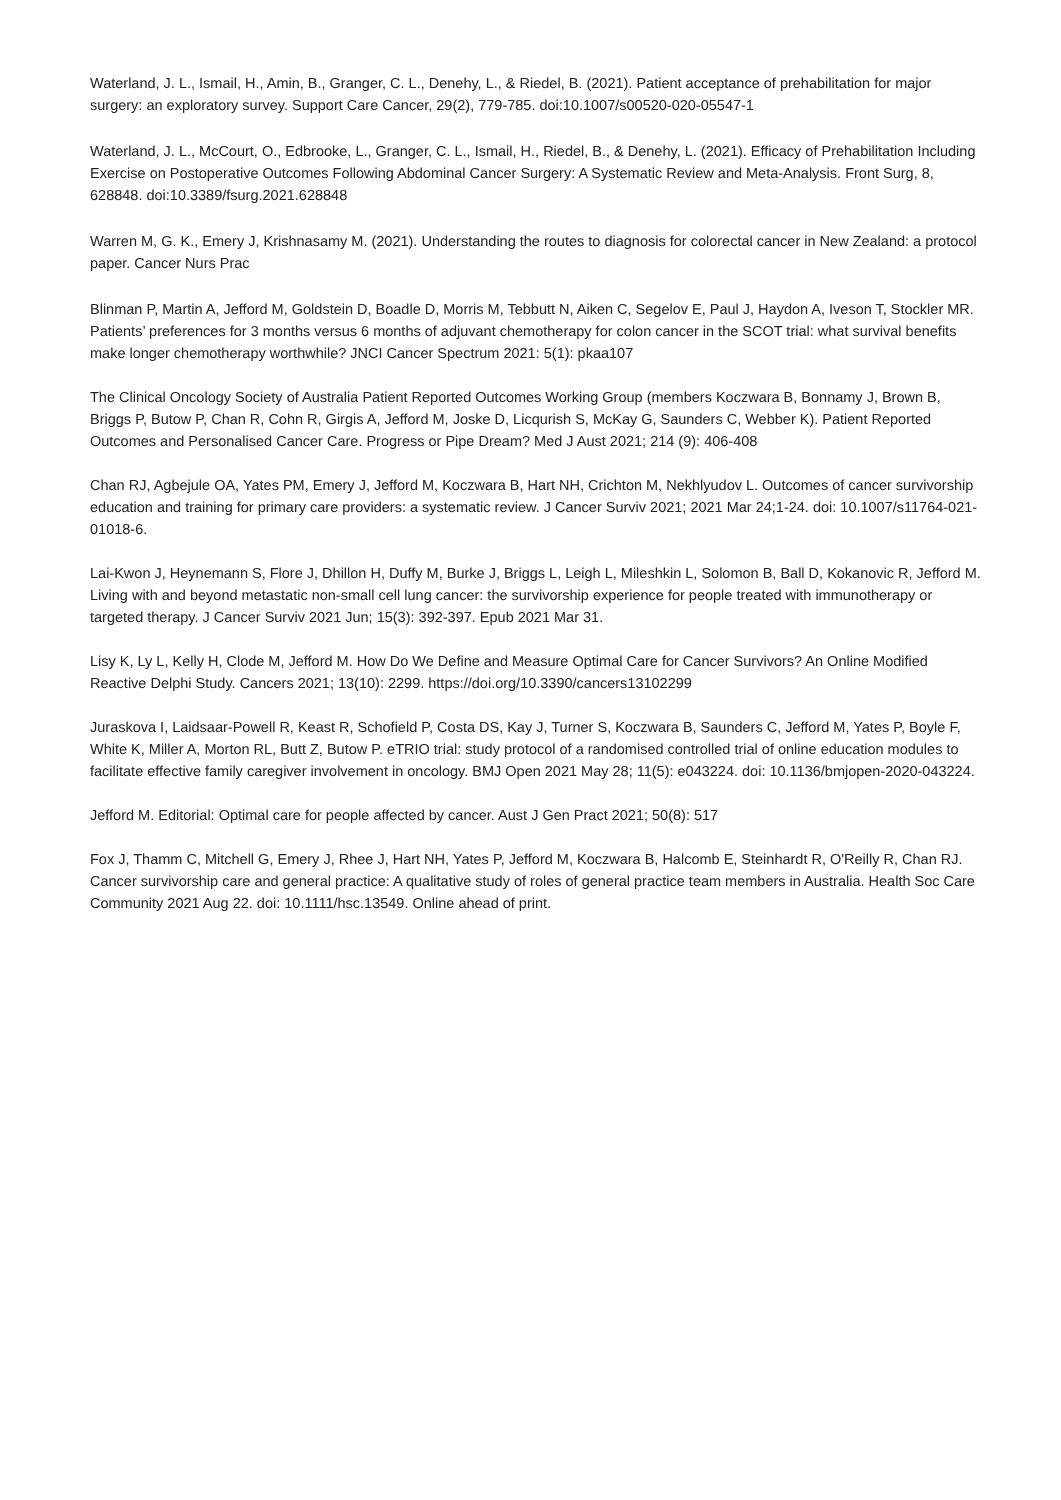Waterland, J. L., Ismail, H., Amin, B., Granger, C. L., Denehy, L., & Riedel, B. (2021). Patient acceptance of prehabilitation for major surgery: an exploratory survey. Support Care Cancer, 29(2), 779-785. doi:10.1007/s00520-020-05547-1
Waterland, J. L., McCourt, O., Edbrooke, L., Granger, C. L., Ismail, H., Riedel, B., & Denehy, L. (2021). Efficacy of Prehabilitation Including Exercise on Postoperative Outcomes Following Abdominal Cancer Surgery: A Systematic Review and Meta-Analysis. Front Surg, 8, 628848. doi:10.3389/fsurg.2021.628848
Warren M, G. K., Emery J, Krishnasamy M. (2021). Understanding the routes to diagnosis for colorectal cancer in New Zealand: a protocol paper. Cancer Nurs Prac
Blinman P, Martin A, Jefford M, Goldstein D, Boadle D, Morris M, Tebbutt N, Aiken C, Segelov E, Paul J, Haydon A, Iveson T, Stockler MR. Patients’ preferences for 3 months versus 6 months of adjuvant chemotherapy for colon cancer in the SCOT trial: what survival benefits make longer chemotherapy worthwhile? JNCI Cancer Spectrum 2021: 5(1): pkaa107
The Clinical Oncology Society of Australia Patient Reported Outcomes Working Group (members Koczwara B, Bonnamy J, Brown B, Briggs P, Butow P, Chan R, Cohn R, Girgis A, Jefford M, Joske D, Licqurish S, McKay G, Saunders C, Webber K). Patient Reported Outcomes and Personalised Cancer Care. Progress or Pipe Dream? Med J Aust 2021; 214 (9): 406-408
Chan RJ, Agbejule OA, Yates PM, Emery J, Jefford M, Koczwara B, Hart NH, Crichton M, Nekhlyudov L. Outcomes of cancer survivorship education and training for primary care providers: a systematic review. J Cancer Surviv 2021; 2021 Mar 24;1-24. doi: 10.1007/s11764-021-01018-6.
Lai-Kwon J, Heynemann S, Flore J, Dhillon H, Duffy M, Burke J, Briggs L, Leigh L, Mileshkin L, Solomon B, Ball D, Kokanovic R, Jefford M. Living with and beyond metastatic non-small cell lung cancer: the survivorship experience for people treated with immunotherapy or targeted therapy. J Cancer Surviv 2021 Jun; 15(3): 392-397. Epub 2021 Mar 31.
Lisy K, Ly L, Kelly H, Clode M, Jefford M. How Do We Define and Measure Optimal Care for Cancer Survivors? An Online Modified Reactive Delphi Study. Cancers 2021; 13(10): 2299. https://doi.org/10.3390/cancers13102299
Juraskova I, Laidsaar-Powell R, Keast R, Schofield P, Costa DS, Kay J, Turner S, Koczwara B, Saunders C, Jefford M, Yates P, Boyle F, White K, Miller A, Morton RL, Butt Z, Butow P. eTRIO trial: study protocol of a randomised controlled trial of online education modules to facilitate effective family caregiver involvement in oncology. BMJ Open 2021 May 28; 11(5): e043224. doi: 10.1136/bmjopen-2020-043224.
Jefford M. Editorial: Optimal care for people affected by cancer. Aust J Gen Pract 2021; 50(8): 517
Fox J, Thamm C, Mitchell G, Emery J, Rhee J, Hart NH, Yates P, Jefford M, Koczwara B, Halcomb E, Steinhardt R, O'Reilly R, Chan RJ. Cancer survivorship care and general practice: A qualitative study of roles of general practice team members in Australia. Health Soc Care Community 2021 Aug 22. doi: 10.1111/hsc.13549. Online ahead of print.